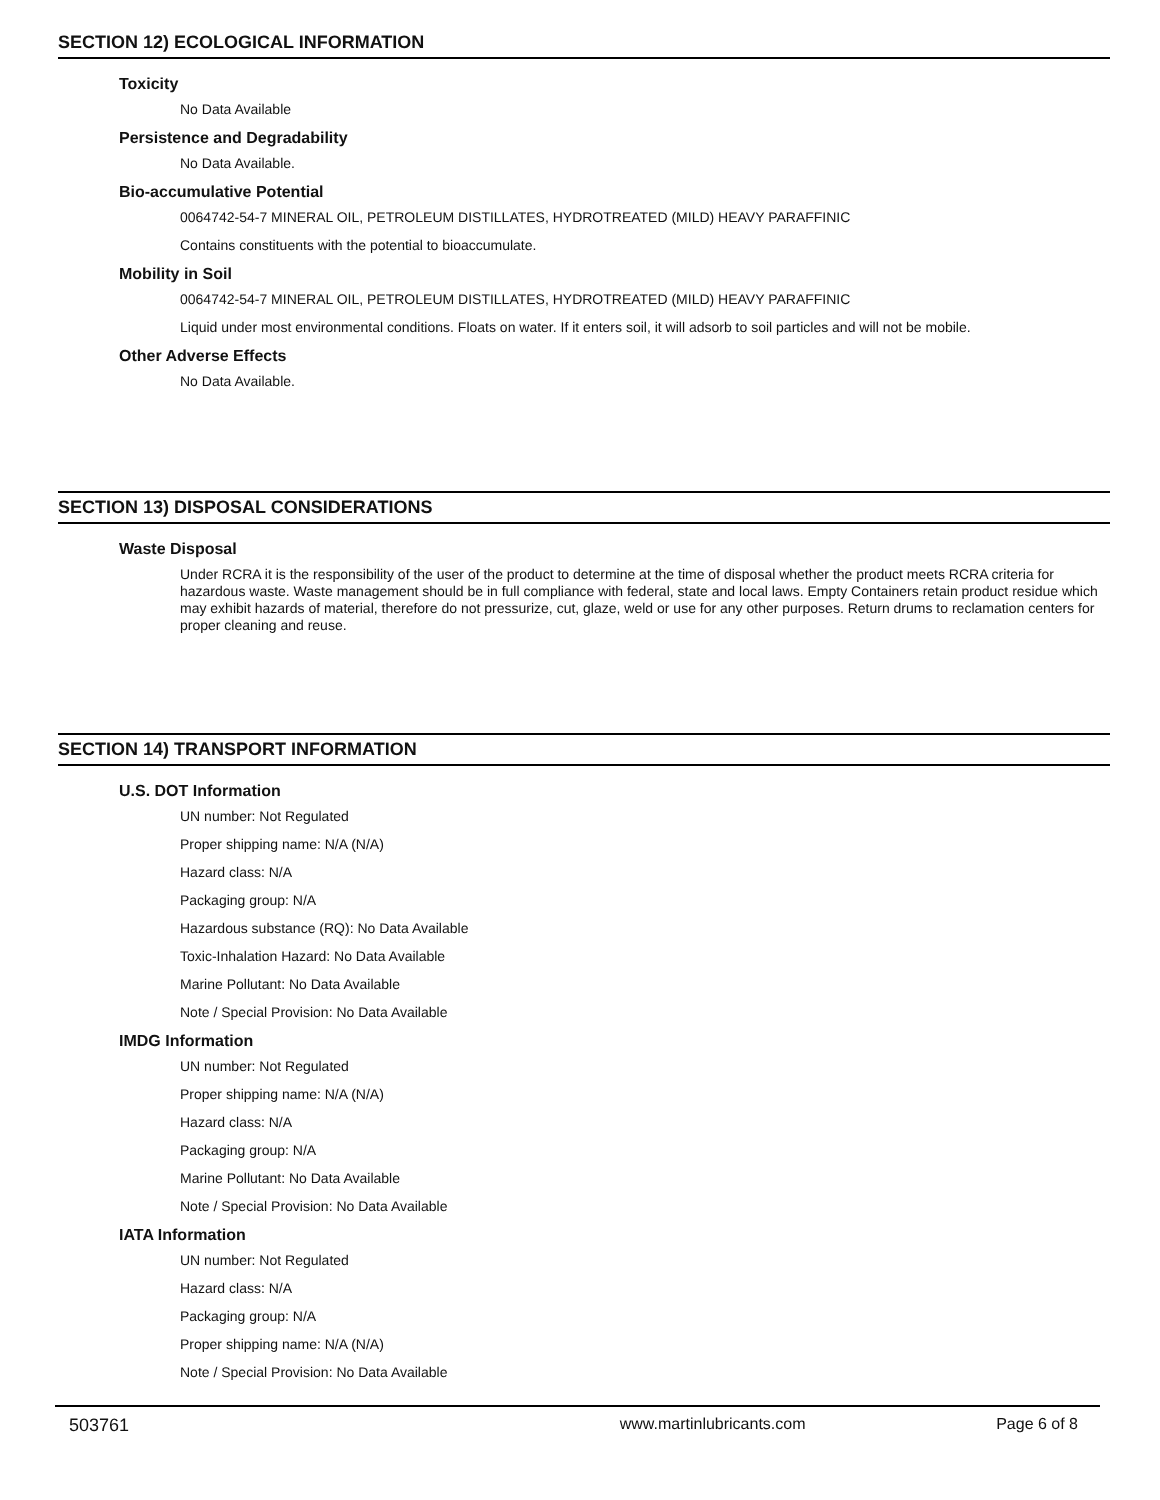SECTION 12) ECOLOGICAL INFORMATION
Toxicity
No Data Available
Persistence and Degradability
No Data Available.
Bio-accumulative Potential
0064742-54-7 MINERAL OIL, PETROLEUM DISTILLATES, HYDROTREATED (MILD) HEAVY PARAFFINIC
Contains constituents with the potential to bioaccumulate.
Mobility in Soil
0064742-54-7 MINERAL OIL, PETROLEUM DISTILLATES, HYDROTREATED (MILD) HEAVY PARAFFINIC
Liquid under most environmental conditions. Floats on water. If it enters soil, it will adsorb to soil particles and will not be mobile.
Other Adverse Effects
No Data Available.
SECTION 13) DISPOSAL CONSIDERATIONS
Waste Disposal
Under RCRA it is the responsibility of the user of the product to determine at the time of disposal whether the product meets RCRA criteria for hazardous waste. Waste management should be in full compliance with federal, state and local laws. Empty Containers retain product residue which may exhibit hazards of material, therefore do not pressurize, cut, glaze, weld or use for any other purposes. Return drums to reclamation centers for proper cleaning and reuse.
SECTION 14) TRANSPORT INFORMATION
U.S. DOT Information
UN number: Not Regulated
Proper shipping name: N/A (N/A)
Hazard class: N/A
Packaging group: N/A
Hazardous substance (RQ): No Data Available
Toxic-Inhalation Hazard: No Data Available
Marine Pollutant: No Data Available
Note / Special Provision: No Data Available
IMDG Information
UN number: Not Regulated
Proper shipping name: N/A (N/A)
Hazard class: N/A
Packaging group: N/A
Marine Pollutant: No Data Available
Note / Special Provision: No Data Available
IATA Information
UN number: Not Regulated
Hazard class: N/A
Packaging group: N/A
Proper shipping name: N/A (N/A)
Note / Special Provision: No Data Available
503761 www.martinlubricants.com Page 6 of 8